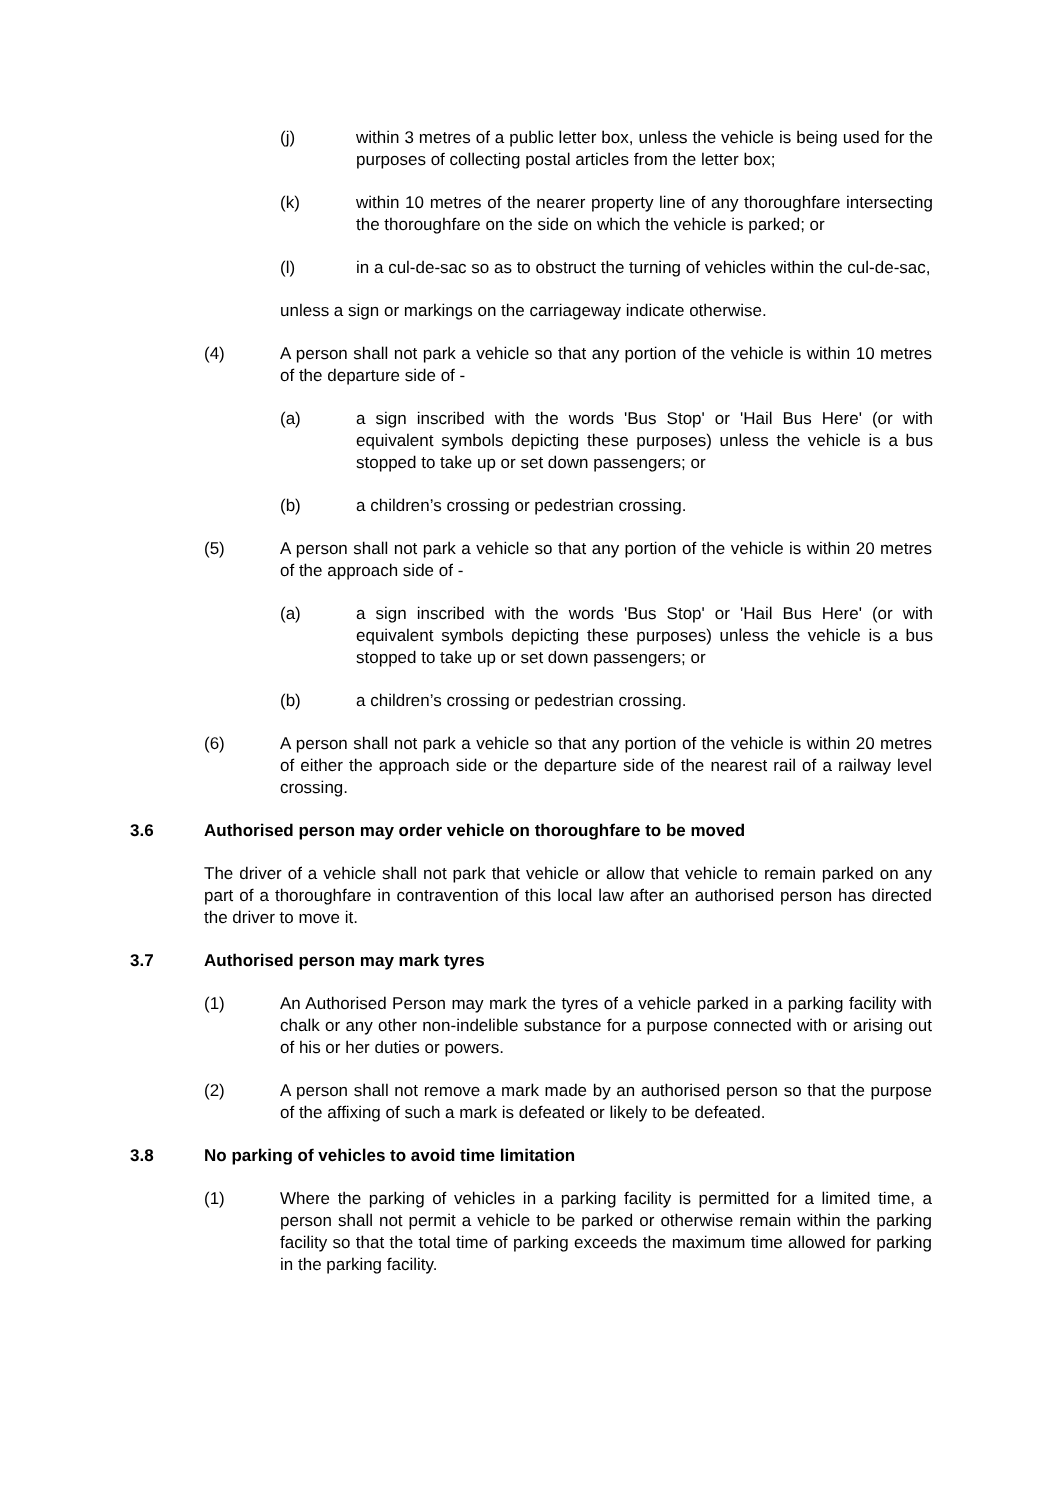(j) within 3 metres of a public letter box, unless the vehicle is being used for the purposes of collecting postal articles from the letter box;
(k) within 10 metres of the nearer property line of any thoroughfare intersecting the thoroughfare on the side on which the vehicle is parked; or
(l) in a cul-de-sac so as to obstruct the turning of vehicles within the cul-de-sac,
unless a sign or markings on the carriageway indicate otherwise.
(4) A person shall not park a vehicle so that any portion of the vehicle is within 10 metres of the departure side of -
(a) a sign inscribed with the words 'Bus Stop' or 'Hail Bus Here' (or with equivalent symbols depicting these purposes) unless the vehicle is a bus stopped to take up or set down passengers; or
(b) a children’s crossing or pedestrian crossing.
(5) A person shall not park a vehicle so that any portion of the vehicle is within 20 metres of the approach side of -
(a) a sign inscribed with the words 'Bus Stop' or 'Hail Bus Here' (or with equivalent symbols depicting these purposes) unless the vehicle is a bus stopped to take up or set down passengers; or
(b) a children’s crossing or pedestrian crossing.
(6) A person shall not park a vehicle so that any portion of the vehicle is within 20 metres of either the approach side or the departure side of the nearest rail of a railway level crossing.
3.6 Authorised person may order vehicle on thoroughfare to be moved
The driver of a vehicle shall not park that vehicle or allow that vehicle to remain parked on any part of a thoroughfare in contravention of this local law after an authorised person has directed the driver to move it.
3.7 Authorised person may mark tyres
(1) An Authorised Person may mark the tyres of a vehicle parked in a parking facility with chalk or any other non-indelible substance for a purpose connected with or arising out of his or her duties or powers.
(2) A person shall not remove a mark made by an authorised person so that the purpose of the affixing of such a mark is defeated or likely to be defeated.
3.8 No parking of vehicles to avoid time limitation
(1) Where the parking of vehicles in a parking facility is permitted for a limited time, a person shall not permit a vehicle to be parked or otherwise remain within the parking facility so that the total time of parking exceeds the maximum time allowed for parking in the parking facility.